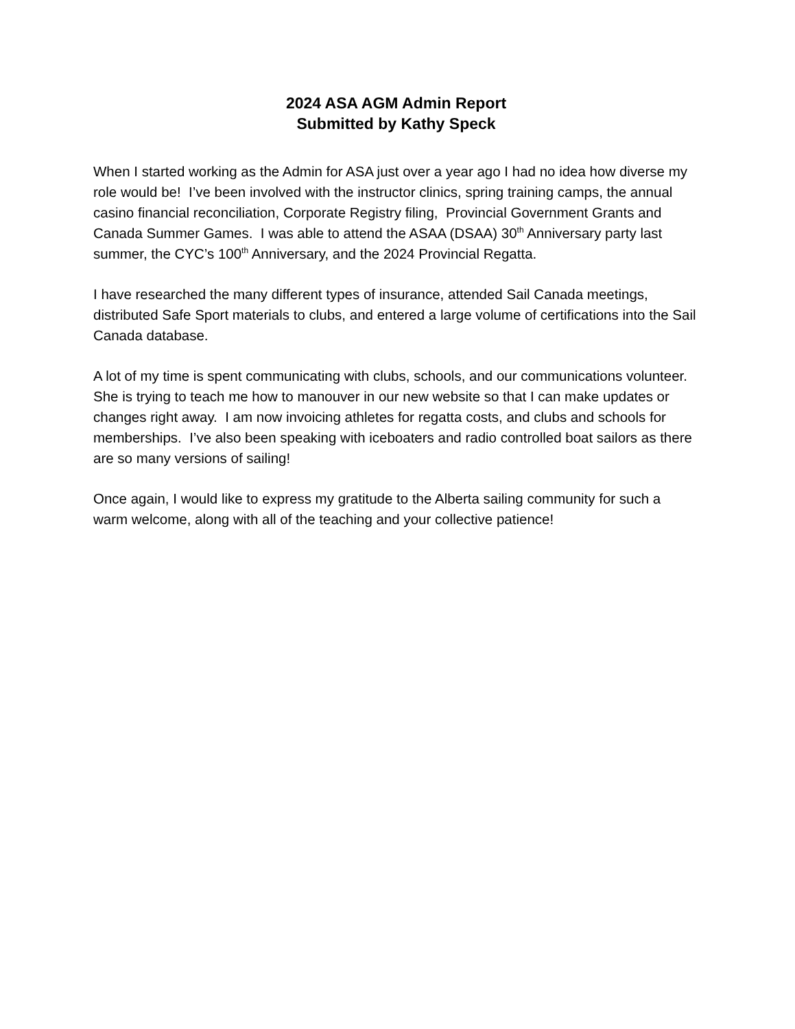2024 ASA AGM Admin Report
Submitted by Kathy Speck
When I started working as the Admin for ASA just over a year ago I had no idea how diverse my role would be! I’ve been involved with the instructor clinics, spring training camps, the annual casino financial reconciliation, Corporate Registry filing, Provincial Government Grants and Canada Summer Games. I was able to attend the ASAA (DSAA) 30<sup>th</sup> Anniversary party last summer, the CYC’s 100<sup>th</sup> Anniversary, and the 2024 Provincial Regatta.
I have researched the many different types of insurance, attended Sail Canada meetings, distributed Safe Sport materials to clubs, and entered a large volume of certifications into the Sail Canada database.
A lot of my time is spent communicating with clubs, schools, and our communications volunteer. She is trying to teach me how to manouver in our new website so that I can make updates or changes right away. I am now invoicing athletes for regatta costs, and clubs and schools for memberships. I’ve also been speaking with iceboaters and radio controlled boat sailors as there are so many versions of sailing!
Once again, I would like to express my gratitude to the Alberta sailing community for such a warm welcome, along with all of the teaching and your collective patience!